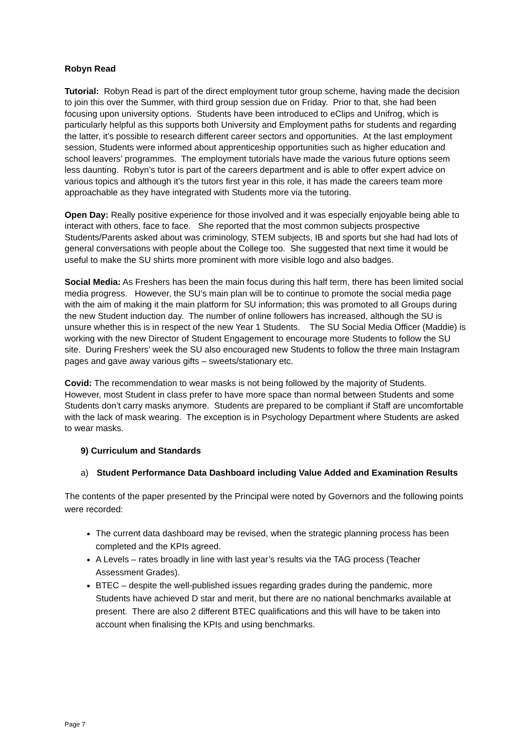Robyn Read
Tutorial: Robyn Read is part of the direct employment tutor group scheme, having made the decision to join this over the Summer, with third group session due on Friday. Prior to that, she had been focusing upon university options. Students have been introduced to eClips and Unifrog, which is particularly helpful as this supports both University and Employment paths for students and regarding the latter, it’s possible to research different career sectors and opportunities. At the last employment session, Students were informed about apprenticeship opportunities such as higher education and school leavers’ programmes. The employment tutorials have made the various future options seem less daunting. Robyn’s tutor is part of the careers department and is able to offer expert advice on various topics and although it’s the tutors first year in this role, it has made the careers team more approachable as they have integrated with Students more via the tutoring.
Open Day: Really positive experience for those involved and it was especially enjoyable being able to interact with others, face to face. She reported that the most common subjects prospective Students/Parents asked about was criminology, STEM subjects, IB and sports but she had had lots of general conversations with people about the College too. She suggested that next time it would be useful to make the SU shirts more prominent with more visible logo and also badges.
Social Media: As Freshers has been the main focus during this half term, there has been limited social media progress. However, the SU’s main plan will be to continue to promote the social media page with the aim of making it the main platform for SU information; this was promoted to all Groups during the new Student induction day. The number of online followers has increased, although the SU is unsure whether this is in respect of the new Year 1 Students. The SU Social Media Officer (Maddie) is working with the new Director of Student Engagement to encourage more Students to follow the SU site. During Freshers’ week the SU also encouraged new Students to follow the three main Instagram pages and gave away various gifts – sweets/stationary etc.
Covid: The recommendation to wear masks is not being followed by the majority of Students. However, most Student in class prefer to have more space than normal between Students and some Students don’t carry masks anymore. Students are prepared to be compliant if Staff are uncomfortable with the lack of mask wearing. The exception is in Psychology Department where Students are asked to wear masks.
9) Curriculum and Standards
a) Student Performance Data Dashboard including Value Added and Examination Results
The contents of the paper presented by the Principal were noted by Governors and the following points were recorded:
The current data dashboard may be revised, when the strategic planning process has been completed and the KPIs agreed.
A Levels – rates broadly in line with last year’s results via the TAG process (Teacher Assessment Grades).
BTEC – despite the well-published issues regarding grades during the pandemic, more Students have achieved D star and merit, but there are no national benchmarks available at present. There are also 2 different BTEC qualifications and this will have to be taken into account when finalising the KPIs and using benchmarks.
Page 7